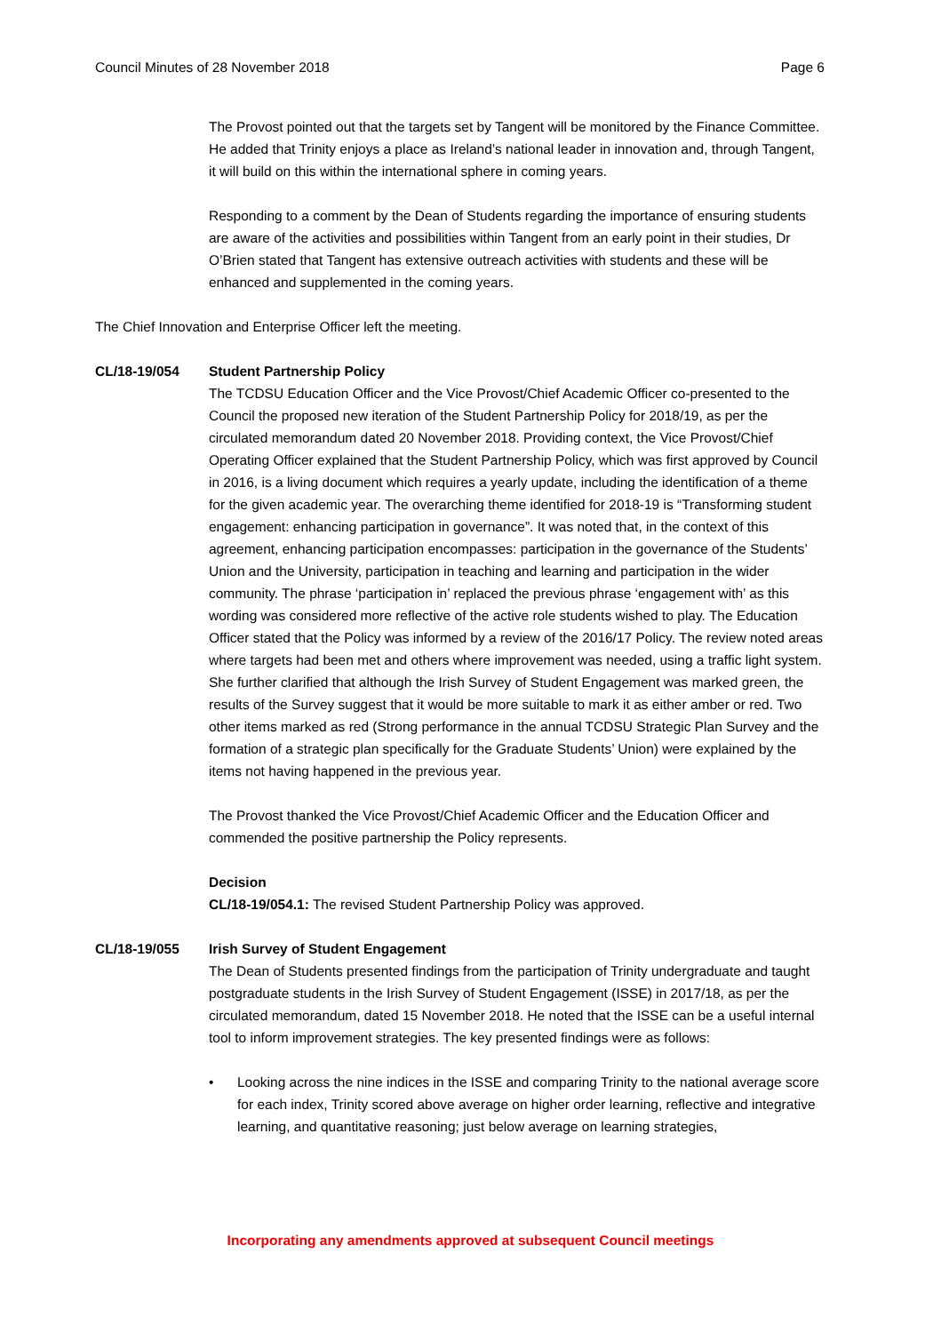Council Minutes of 28 November 2018 Page 6
The Provost pointed out that the targets set by Tangent will be monitored by the Finance Committee. He added that Trinity enjoys a place as Ireland’s national leader in innovation and, through Tangent, it will build on this within the international sphere in coming years.
Responding to a comment by the Dean of Students regarding the importance of ensuring students are aware of the activities and possibilities within Tangent from an early point in their studies, Dr O’Brien stated that Tangent has extensive outreach activities with students and these will be enhanced and supplemented in the coming years.
The Chief Innovation and Enterprise Officer left the meeting.
CL/18-19/054 Student Partnership Policy
The TCDSU Education Officer and the Vice Provost/Chief Academic Officer co-presented to the Council the proposed new iteration of the Student Partnership Policy for 2018/19, as per the circulated memorandum dated 20 November 2018. Providing context, the Vice Provost/Chief Operating Officer explained that the Student Partnership Policy, which was first approved by Council in 2016, is a living document which requires a yearly update, including the identification of a theme for the given academic year. The overarching theme identified for 2018-19 is “Transforming student engagement: enhancing participation in governance”. It was noted that, in the context of this agreement, enhancing participation encompasses: participation in the governance of the Students’ Union and the University, participation in teaching and learning and participation in the wider community. The phrase ‘participation in’ replaced the previous phrase ‘engagement with’ as this wording was considered more reflective of the active role students wished to play. The Education Officer stated that the Policy was informed by a review of the 2016/17 Policy. The review noted areas where targets had been met and others where improvement was needed, using a traffic light system. She further clarified that although the Irish Survey of Student Engagement was marked green, the results of the Survey suggest that it would be more suitable to mark it as either amber or red. Two other items marked as red (Strong performance in the annual TCDSU Strategic Plan Survey and the formation of a strategic plan specifically for the Graduate Students’ Union) were explained by the items not having happened in the previous year.
The Provost thanked the Vice Provost/Chief Academic Officer and the Education Officer and commended the positive partnership the Policy represents.
Decision
CL/18-19/054.1: The revised Student Partnership Policy was approved.
CL/18-19/055 Irish Survey of Student Engagement
The Dean of Students presented findings from the participation of Trinity undergraduate and taught postgraduate students in the Irish Survey of Student Engagement (ISSE) in 2017/18, as per the circulated memorandum, dated 15 November 2018. He noted that the ISSE can be a useful internal tool to inform improvement strategies. The key presented findings were as follows:
• Looking across the nine indices in the ISSE and comparing Trinity to the national average score for each index, Trinity scored above average on higher order learning, reflective and integrative learning, and quantitative reasoning; just below average on learning strategies,
Incorporating any amendments approved at subsequent Council meetings